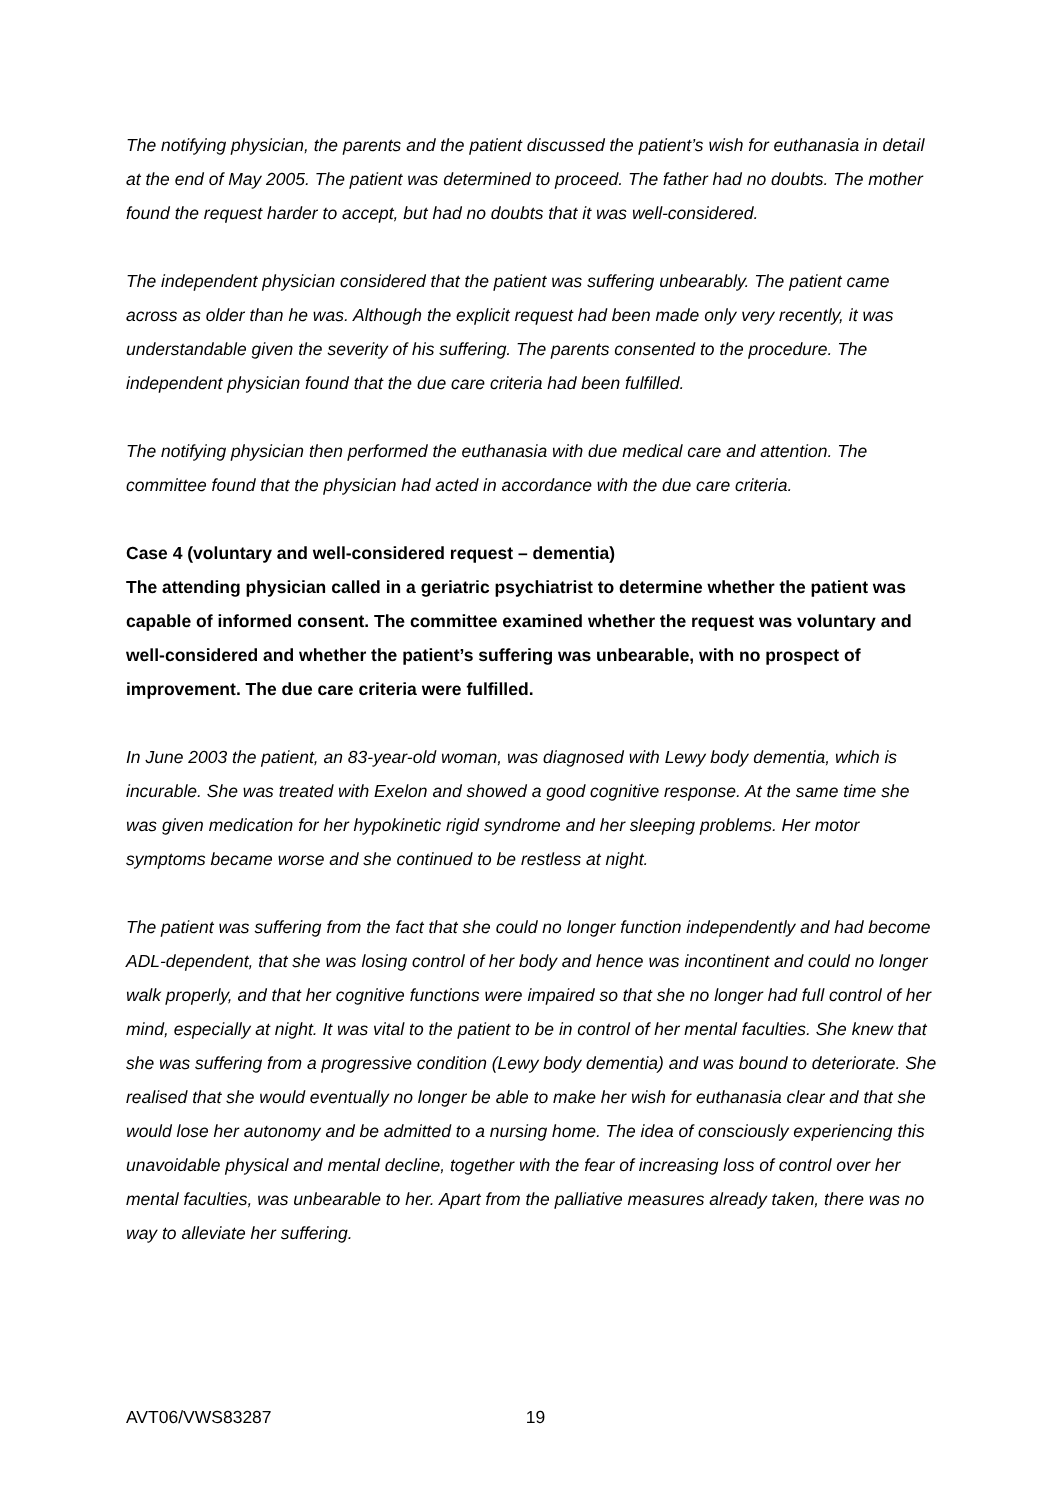The notifying physician, the parents and the patient discussed the patient’s wish for euthanasia in detail at the end of May 2005. The patient was determined to proceed. The father had no doubts. The mother found the request harder to accept, but had no doubts that it was well-considered.
The independent physician considered that the patient was suffering unbearably. The patient came across as older than he was. Although the explicit request had been made only very recently, it was understandable given the severity of his suffering. The parents consented to the procedure. The independent physician found that the due care criteria had been fulfilled.
The notifying physician then performed the euthanasia with due medical care and attention. The committee found that the physician had acted in accordance with the due care criteria.
Case 4 (voluntary and well-considered request – dementia)
The attending physician called in a geriatric psychiatrist to determine whether the patient was capable of informed consent. The committee examined whether the request was voluntary and well-considered and whether the patient’s suffering was unbearable, with no prospect of improvement. The due care criteria were fulfilled.
In June 2003 the patient, an 83-year-old woman, was diagnosed with Lewy body dementia, which is incurable. She was treated with Exelon and showed a good cognitive response. At the same time she was given medication for her hypokinetic rigid syndrome and her sleeping problems. Her motor symptoms became worse and she continued to be restless at night.
The patient was suffering from the fact that she could no longer function independently and had become ADL-dependent, that she was losing control of her body and hence was incontinent and could no longer walk properly, and that her cognitive functions were impaired so that she no longer had full control of her mind, especially at night. It was vital to the patient to be in control of her mental faculties. She knew that she was suffering from a progressive condition (Lewy body dementia) and was bound to deteriorate. She realised that she would eventually no longer be able to make her wish for euthanasia clear and that she would lose her autonomy and be admitted to a nursing home. The idea of consciously experiencing this unavoidable physical and mental decline, together with the fear of increasing loss of control over her mental faculties, was unbearable to her. Apart from the palliative measures already taken, there was no way to alleviate her suffering.
AVT06/VWS83287 19